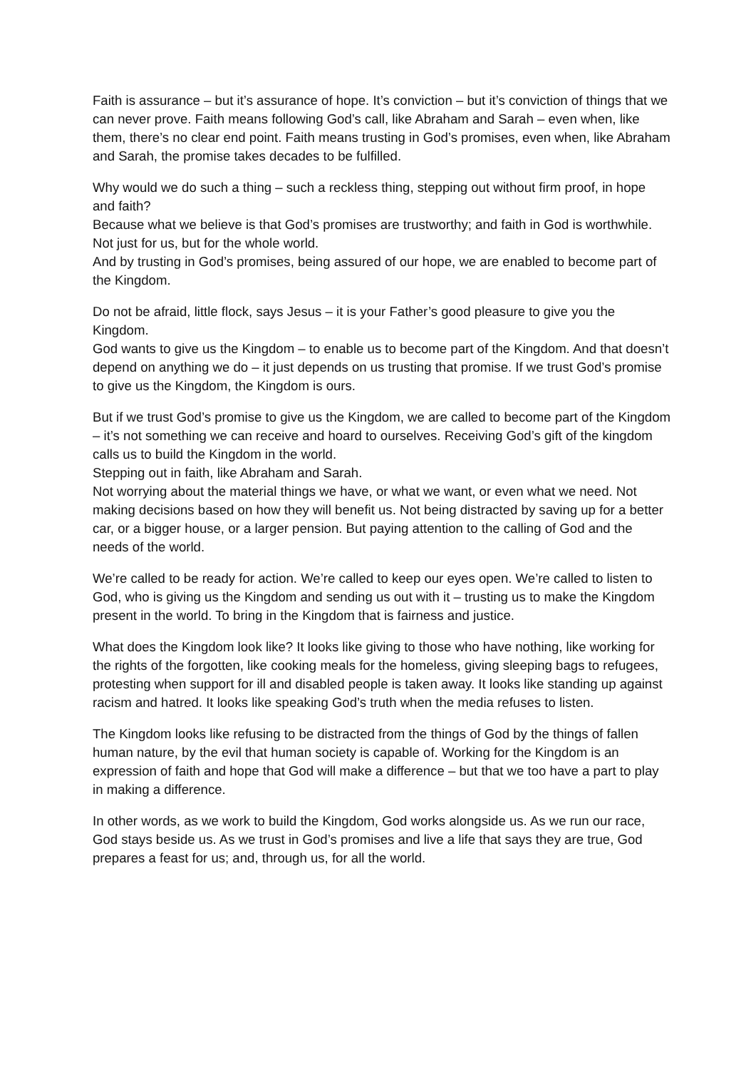Faith is assurance – but it’s assurance of hope. It’s conviction – but it’s conviction of things that we can never prove. Faith means following God’s call, like Abraham and Sarah – even when, like them, there’s no clear end point. Faith means trusting in God’s promises, even when, like Abraham and Sarah, the promise takes decades to be fulfilled.
Why would we do such a thing – such a reckless thing, stepping out without firm proof, in hope and faith?
Because what we believe is that God’s promises are trustworthy; and faith in God is worthwhile.
Not just for us, but for the whole world.
And by trusting in God’s promises, being assured of our hope, we are enabled to become part of the Kingdom.
Do not be afraid, little flock, says Jesus – it is your Father’s good pleasure to give you the Kingdom.
God wants to give us the Kingdom – to enable us to become part of the Kingdom. And that doesn’t depend on anything we do – it just depends on us trusting that promise. If we trust God’s promise to give us the Kingdom, the Kingdom is ours.
But if we trust God’s promise to give us the Kingdom, we are called to become part of the Kingdom – it’s not something we can receive and hoard to ourselves. Receiving God’s gift of the kingdom calls us to build the Kingdom in the world.
Stepping out in faith, like Abraham and Sarah.
Not worrying about the material things we have, or what we want, or even what we need. Not making decisions based on how they will benefit us. Not being distracted by saving up for a better car, or a bigger house, or a larger pension. But paying attention to the calling of God and the needs of the world.
We’re called to be ready for action. We’re called to keep our eyes open. We’re called to listen to God, who is giving us the Kingdom and sending us out with it – trusting us to make the Kingdom present in the world. To bring in the Kingdom that is fairness and justice.
What does the Kingdom look like? It looks like giving to those who have nothing, like working for the rights of the forgotten, like cooking meals for the homeless, giving sleeping bags to refugees, protesting when support for ill and disabled people is taken away. It looks like standing up against racism and hatred. It looks like speaking God’s truth when the media refuses to listen.
The Kingdom looks like refusing to be distracted from the things of God by the things of fallen human nature, by the evil that human society is capable of. Working for the Kingdom is an expression of faith and hope that God will make a difference – but that we too have a part to play in making a difference.
In other words, as we work to build the Kingdom, God works alongside us. As we run our race, God stays beside us. As we trust in God’s promises and live a life that says they are true, God prepares a feast for us; and, through us, for all the world.